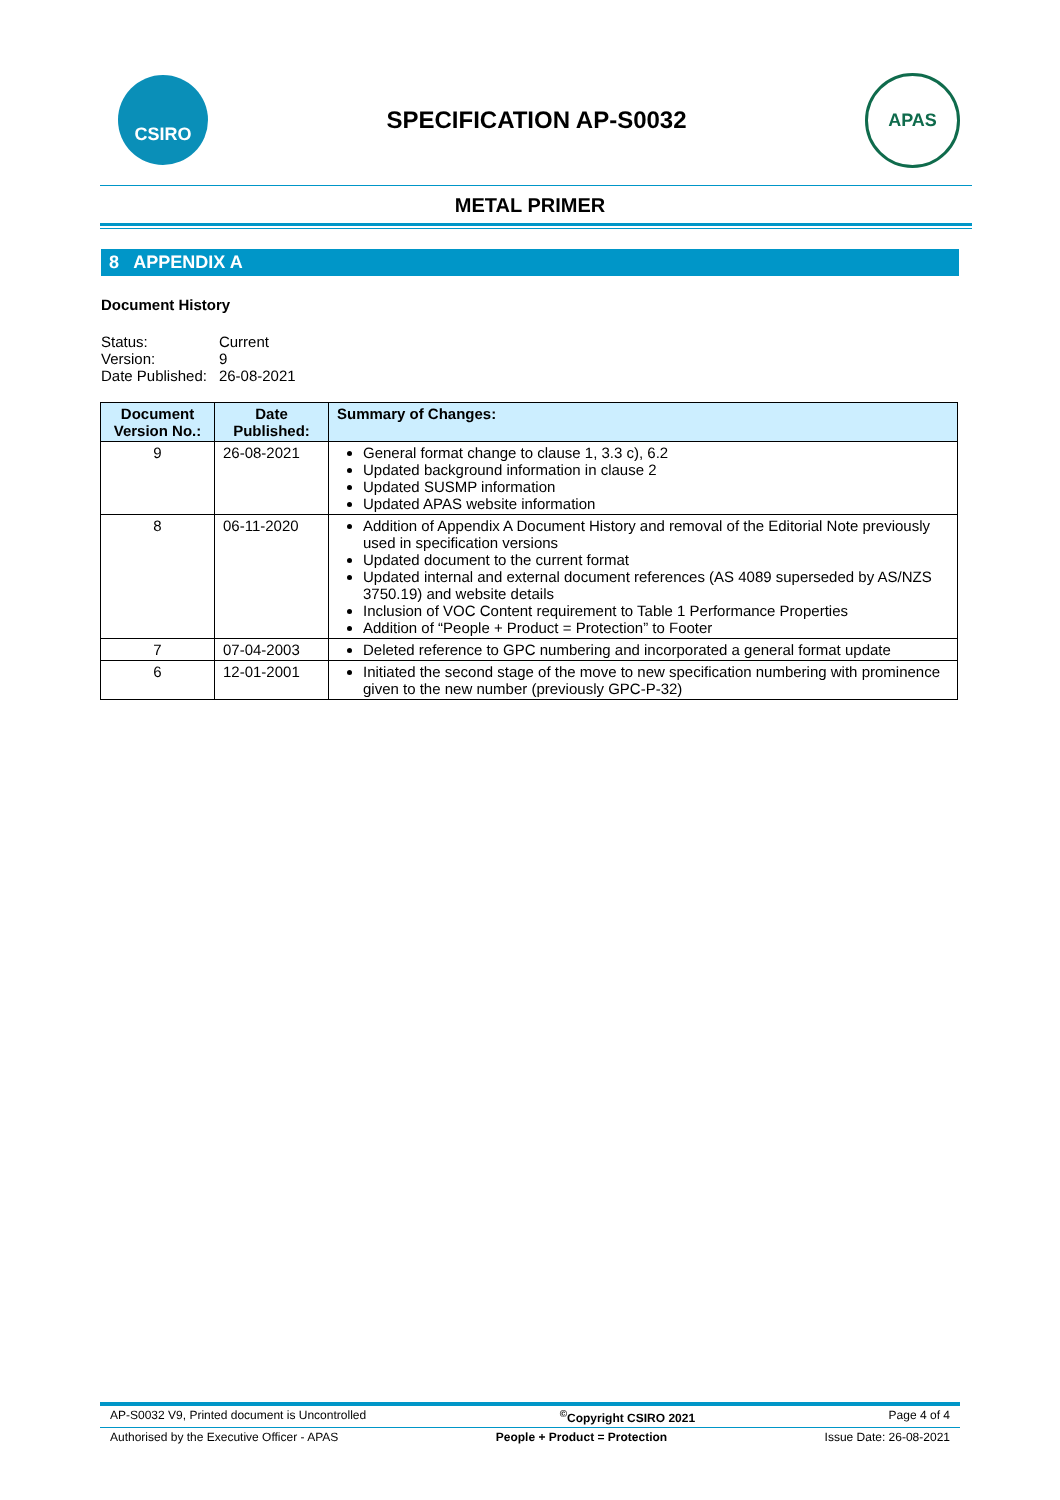CSIRO
SPECIFICATION AP-S0032
APAS
METAL PRIMER
8 APPENDIX A
Document History
| Status: | Current |
| Version: | 9 |
| Date Published: | 26-08-2021 |
| Document Version No.: | Date Published: | Summary of Changes: |
| --- | --- | --- |
| 9 | 26-08-2021 | General format change to clause 1, 3.3 c), 6.2 Updated background information in clause 2 Updated SUSMP information Updated APAS website information |
| 8 | 06-11-2020 | Addition of Appendix A Document History and removal of the Editorial Note previously used in specification versions Updated document to the current format Updated internal and external document references (AS 4089 superseded by AS/NZS 3750.19) and website details Inclusion of VOC Content requirement to Table 1 Performance Properties Addition of “People + Product = Protection” to Footer |
| 7 | 07-04-2003 | Deleted reference to GPC numbering and incorporated a general format update |
| 6 | 12-01-2001 | Initiated the second stage of the move to new specification numbering with prominence given to the new number (previously GPC-P-32) |
AP-S0032 V9, Printed document is Uncontrolled<sup>©</sup>Copyright CSIRO 2021 Page 4 of 4
Authorised by the Executive Officer - APAS People + Product = Protection Issue Date: 26-08-2021